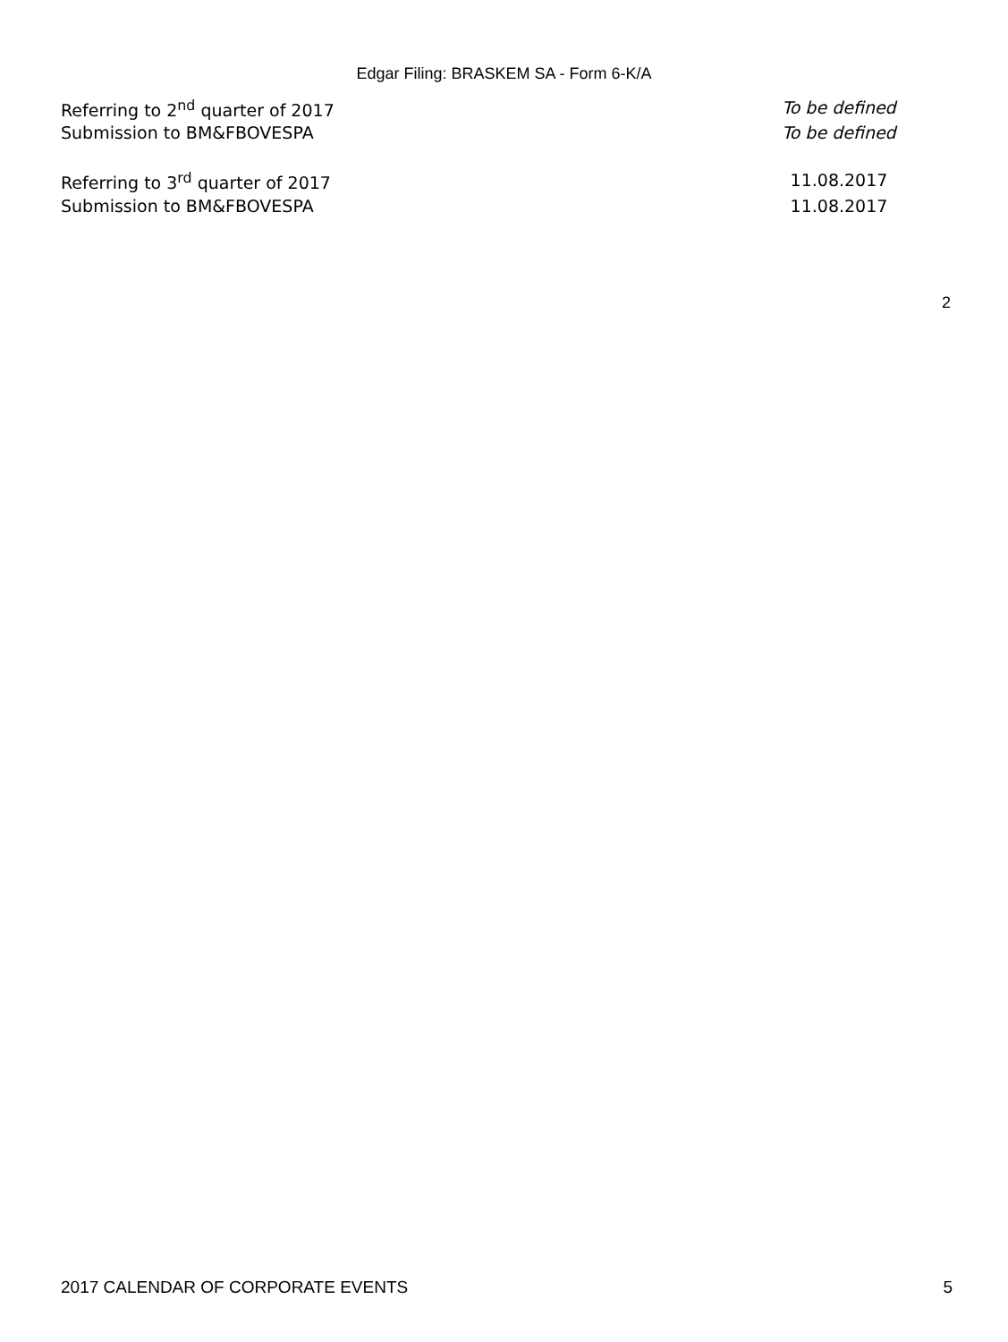Edgar Filing: BRASKEM SA - Form 6-K/A
| Referring to 2<sup>nd</sup> quarter of 2017 | To be defined |
| Submission to BM&FBOVESPA | To be defined |
| Referring to 3<sup>rd</sup> quarter of 2017 | 11.08.2017 |
| Submission to BM&FBOVESPA | 11.08.2017 |
2
2017 CALENDAR OF CORPORATE EVENTS 5